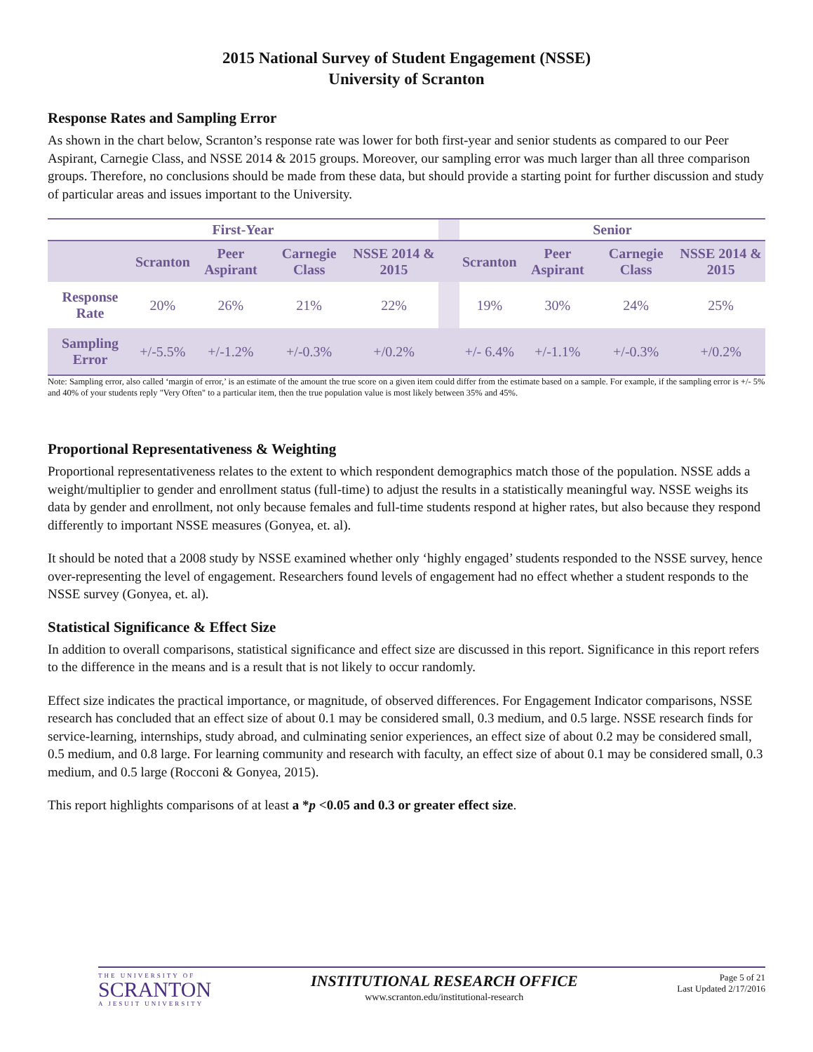2015 National Survey of Student Engagement (NSSE)
University of Scranton
Response Rates and Sampling Error
As shown in the chart below, Scranton’s response rate was lower for both first-year and senior students as compared to our Peer Aspirant, Carnegie Class, and NSSE 2014 & 2015 groups. Moreover, our sampling error was much larger than all three comparison groups. Therefore, no conclusions should be made from these data, but should provide a starting point for further discussion and study of particular areas and issues important to the University.
| First-Year | | | | | | Senior | | | |
| --- | --- | --- | --- | --- | --- | --- | --- | --- | --- |
| | Scranton | Peer Aspirant | Carnegie Class | NSSE 2014 & 2015 | | Scranton | Peer Aspirant | Carnegie Class | NSSE 2014 & 2015 |
| Response Rate | 20% | 26% | 21% | 22% | | 19% | 30% | 24% | 25% |
| Sampling Error | +/-5.5% | +/-1.2% | +/-0.3% | +/0.2% | | +/- 6.4% | +/-1.1% | +/-0.3% | +/0.2% |
Note: Sampling error, also called ‘margin of error,’ is an estimate of the amount the true score on a given item could differ from the estimate based on a sample. For example, if the sampling error is +/- 5% and 40% of your students reply "Very Often" to a particular item, then the true population value is most likely between 35% and 45%.
Proportional Representativeness & Weighting
Proportional representativeness relates to the extent to which respondent demographics match those of the population. NSSE adds a weight/multiplier to gender and enrollment status (full-time) to adjust the results in a statistically meaningful way. NSSE weighs its data by gender and enrollment, not only because females and full-time students respond at higher rates, but also because they respond differently to important NSSE measures (Gonyea, et. al).
It should be noted that a 2008 study by NSSE examined whether only ‘highly engaged’ students responded to the NSSE survey, hence over-representing the level of engagement. Researchers found levels of engagement had no effect whether a student responds to the NSSE survey (Gonyea, et. al).
Statistical Significance & Effect Size
In addition to overall comparisons, statistical significance and effect size are discussed in this report. Significance in this report refers to the difference in the means and is a result that is not likely to occur randomly.
Effect size indicates the practical importance, or magnitude, of observed differences. For Engagement Indicator comparisons, NSSE research has concluded that an effect size of about 0.1 may be considered small, 0.3 medium, and 0.5 large. NSSE research finds for service-learning, internships, study abroad, and culminating senior experiences, an effect size of about 0.2 may be considered small, 0.5 medium, and 0.8 large. For learning community and research with faculty, an effect size of about 0.1 may be considered small, 0.3 medium, and 0.5 large (Rocconi & Gonyea, 2015).
This report highlights comparisons of at least a *p <0.05 and 0.3 or greater effect size.
THE UNIVERSITY OF
SCRANTON
A JESUIT UNIVERSITY
INSTITUTIONAL RESEARCH OFFICE
www.scranton.edu/institutional-research
Page 5 of 21
Last Updated 2/17/2016